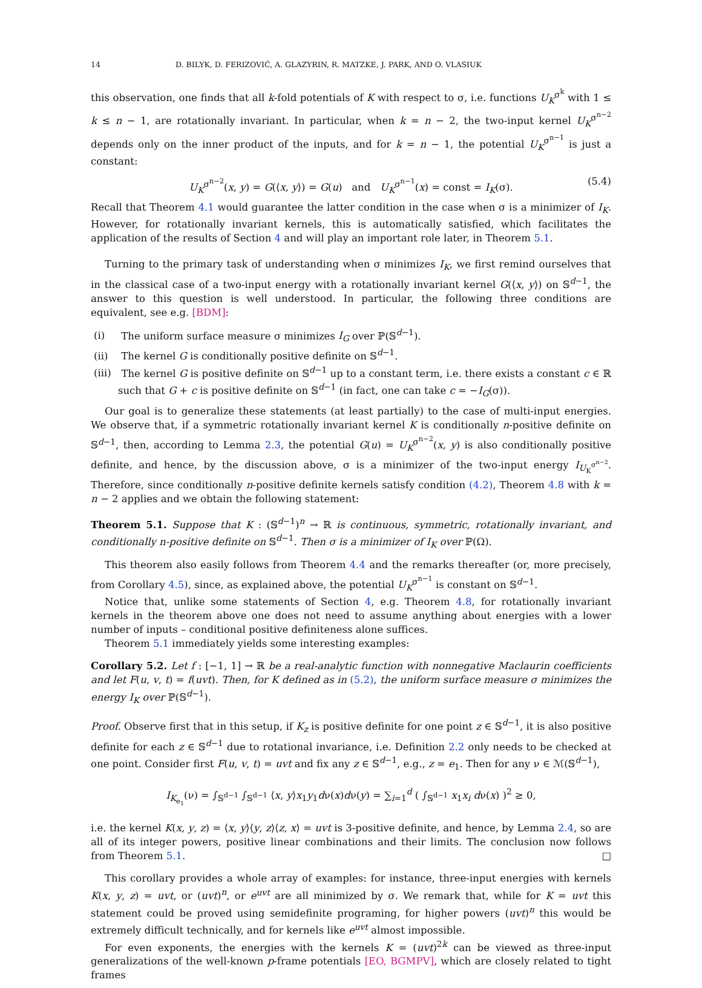14 D. BILYK, D. FERIZOVIĆ, A. GLAZYRIN, R. MATZKE, J. PARK, AND O. VLASIUK
this observation, one finds that all k-fold potentials of K with respect to σ, i.e. functions U<sub>K</sub><sup>σ<sup>k</sup></sup> with 1 ≤ k ≤ n − 1, are rotationally invariant. In particular, when k = n − 2, the two-input kernel U<sub>K</sub><sup>σ<sup>n−2</sup></sup> depends only on the inner product of the inputs, and for k = n − 1, the potential U<sub>K</sub><sup>σ<sup>n−1</sup></sup> is just a constant:
U<sub>K</sub><sup>σ<sup>n−2</sup></sup>(x, y) = G(⟨x, y⟩) = G(u) and U<sub>K</sub><sup>σ<sup>n−1</sup></sup>(x) = const = I<sub>K</sub>(σ). (5.4)
Recall that Theorem 4.1 would guarantee the latter condition in the case when σ is a minimizer of I<sub>K</sub>. However, for rotationally invariant kernels, this is automatically satisfied, which facilitates the application of the results of Section 4 and will play an important role later, in Theorem 5.1.
Turning to the primary task of understanding when σ minimizes I<sub>K</sub>, we first remind ourselves that in the classical case of a two-input energy with a rotationally invariant kernel G(⟨x, y⟩) on 𝕊<sup>d−1</sup>, the answer to this question is well understood. In particular, the following three conditions are equivalent, see e.g. [BDM]:
(i) The uniform surface measure σ minimizes I<sub>G</sub> over ℙ(𝕊<sup>d−1</sup>).
(ii) The kernel G is conditionally positive definite on 𝕊<sup>d−1</sup>.
(iii) The kernel G is positive definite on 𝕊<sup>d−1</sup> up to a constant term, i.e. there exists a constant c ∈ ℝ such that G + c is positive definite on 𝕊<sup>d−1</sup> (in fact, one can take c = −I<sub>G</sub>(σ)).
Our goal is to generalize these statements (at least partially) to the case of multi-input energies. We observe that, if a symmetric rotationally invariant kernel K is conditionally n-positive definite on 𝕊<sup>d−1</sup>, then, according to Lemma 2.3, the potential G(u) = U<sub>K</sub><sup>σ<sup>n−2</sup></sup>(x, y) is also conditionally positive definite, and hence, by the discussion above, σ is a minimizer of the two-input energy I<sub>U<sub>K</sub><sup>σ<sup>n−2</sup></sup></sub>. Therefore, since conditionally n-positive definite kernels satisfy condition (4.2), Theorem 4.8 with k = n − 2 applies and we obtain the following statement:
Theorem 5.1. Suppose that K : (𝕊<sup>d−1</sup>)<sup>n</sup> → ℝ is continuous, symmetric, rotationally invariant, and conditionally n-positive definite on 𝕊<sup>d−1</sup>. Then σ is a minimizer of I<sub>K</sub> over ℙ(Ω).
This theorem also easily follows from Theorem 4.4 and the remarks thereafter (or, more precisely, from Corollary 4.5), since, as explained above, the potential U<sub>K</sub><sup>σ<sup>n−1</sup></sup> is constant on 𝕊<sup>d−1</sup>.
Notice that, unlike some statements of Section 4, e.g. Theorem 4.8, for rotationally invariant kernels in the theorem above one does not need to assume anything about energies with a lower number of inputs – conditional positive definiteness alone suffices.
Theorem 5.1 immediately yields some interesting examples:
Corollary 5.2. Let f : [−1, 1] → ℝ be a real-analytic function with nonnegative Maclaurin coefficients and let F(u, v, t) = f(uvt). Then, for K defined as in (5.2), the uniform surface measure σ minimizes the energy I<sub>K</sub> over ℙ(𝕊<sup>d−1</sup>).
Proof. Observe first that in this setup, if K<sub>z</sub> is positive definite for one point z ∈ 𝕊<sup>d−1</sup>, it is also positive definite for each z ∈ 𝕊<sup>d−1</sup> due to rotational invariance, i.e. Definition 2.2 only needs to be checked at one point. Consider first F(u, v, t) = uvt and fix any z ∈ 𝕊<sup>d−1</sup>, e.g., z = e<sub>1</sub>. Then for any ν ∈ ℳ(𝕊<sup>d−1</sup>),
I<sub>K<sub>e<sub>1</sub></sub></sub>(ν) = ∫<sub>𝕊<sup>d−1</sup></sub> ∫<sub>𝕊<sup>d−1</sup></sub> ⟨x, y⟩x<sub>1</sub>y<sub>1</sub>dν(x)dν(y) = ∑<sub>i=1</sub><sup>d</sup> ( ∫<sub>𝕊<sup>d−1</sup></sub> x<sub>1</sub>x<sub>i</sub> dν(x) )<sup>2</sup> ≥ 0,
i.e. the kernel K(x, y, z) = ⟨x, y⟩⟨y, z⟩⟨z, x⟩ = uvt is 3-positive definite, and hence, by Lemma 2.4, so are all of its integer powers, positive linear combinations and their limits. The conclusion now follows from Theorem 5.1. □
This corollary provides a whole array of examples: for instance, three-input energies with kernels K(x, y, z) = uvt, or (uvt)<sup>n</sup>, or e<sup>uvt</sup> are all minimized by σ. We remark that, while for K = uvt this statement could be proved using semidefinite programing, for higher powers (uvt)<sup>n</sup> this would be extremely difficult technically, and for kernels like e<sup>uvt</sup> almost impossible.
For even exponents, the energies with the kernels K = (uvt)<sup>2k</sup> can be viewed as three-input generalizations of the well-known p-frame potentials [EO, BGMPV], which are closely related to tight frames